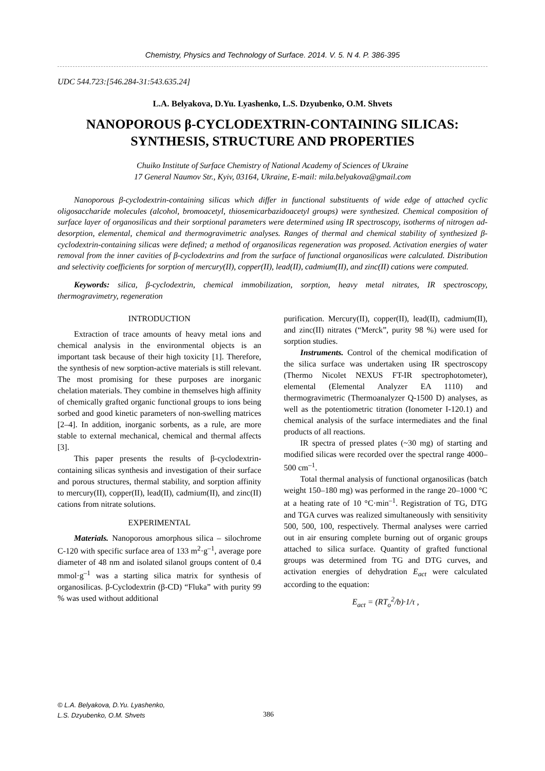Chemistry, Physics and Technology of Surface. 2014. V. 5. N 4. P. 386-395
UDC 544.723:[546.284-31:543.635.24]
L.A. Belyakova, D.Yu. Lyashenko, L.S. Dzyubenko, O.M. Shvets
NANOPOROUS β-CYCLODEXTRIN-CONTAINING SILICAS:
SYNTHESIS, STRUCTURE AND PROPERTIES
Chuiko Institute of Surface Chemistry of National Academy of Sciences of Ukraine
17 General Naumov Str., Kyiv, 03164, Ukraine, E-mail: mila.belyakova@gmail.com
Nanoporous β-cyclodextrin-containing silicas which differ in functional substituents of wide edge of attached cyclic oligosaccharide molecules (alcohol, bromoacetyl, thiosemicarbazidoacetyl groups) were synthesized. Chemical composition of surface layer of organosilicas and their sorptional parameters were determined using IR spectroscopy, isotherms of nitrogen ad-desorption, elemental, chemical and thermogravimetric analyses. Ranges of thermal and chemical stability of synthesized β-cyclodextrin-containing silicas were defined; a method of organosilicas regeneration was proposed. Activation energies of water removal from the inner cavities of β-cyclodextrins and from the surface of functional organosilicas were calculated. Distribution and selectivity coefficients for sorption of mercury(II), copper(II), lead(II), cadmium(II), and zinc(II) cations were computed.
Keywords: silica, β-cyclodextrin, chemical immobilization, sorption, heavy metal nitrates, IR spectroscopy, thermogravimetry, regeneration
INTRODUCTION
Extraction of trace amounts of heavy metal ions and chemical analysis in the environmental objects is an important task because of their high toxicity [1]. Therefore, the synthesis of new sorption-active materials is still relevant. The most promising for these purposes are inorganic chelation materials. They combine in themselves high affinity of chemically grafted organic functional groups to ions being sorbed and good kinetic parameters of non-swelling matrices [2–4]. In addition, inorganic sorbents, as a rule, are more stable to external mechanical, chemical and thermal affects [3].
This paper presents the results of β-cyclodextrin-containing silicas synthesis and investigation of their surface and porous structures, thermal stability, and sorption affinity to mercury(II), copper(II), lead(II), cadmium(II), and zinc(II) cations from nitrate solutions.
EXPERIMENTAL
Materials. Nanoporous amorphous silica – silochrome C-120 with specific surface area of 133 m<sup>2</sup>·g<sup>–1</sup>, average pore diameter of 48 nm and isolated silanol groups content of 0.4 mmol·g<sup>–1</sup> was a starting silica matrix for synthesis of organosilicas. β-Cyclodextrin (β-CD) “Fluka” with purity 99 % was used without additional
purification. Mercury(II), copper(II), lead(II), cadmium(II), and zinc(II) nitrates (“Merck”, purity 98 %) were used for sorption studies.
Instruments. Control of the chemical modification of the silica surface was undertaken using IR spectroscopy (Thermo Nicolet NEXUS FT-IR spectrophotometer), elemental (Elemental Analyzer EA 1110) and thermogravimetric (Thermoanalyzer Q-1500 D) analyses, as well as the potentiometric titration (Ionometer I-120.1) and chemical analysis of the surface intermediates and the final products of all reactions.
IR spectra of pressed plates (~30 mg) of starting and modified silicas were recorded over the spectral range 4000–500 cm<sup>–1</sup>.
Total thermal analysis of functional organosilicas (batch weight 150–180 mg) was performed in the range 20–1000 °C at a heating rate of 10 °C·min<sup>–1</sup>. Registration of TG, DTG and TGA curves was realized simultaneously with sensitivity 500, 500, 100, respectively. Thermal analyses were carried out in air ensuring complete burning out of organic groups attached to silica surface. Quantity of grafted functional groups was determined from TG and DTG curves, and activation energies of dehydration E<sub>act</sub> were calculated according to the equation:
E<sub>act</sub> = (RT<sub>o</sub><sup>2</sup>/b)·1/τ ,
© L.A. Belyakova, D.Yu. Lyashenko,
L.S. Dzyubenko, O.M. Shvets
386